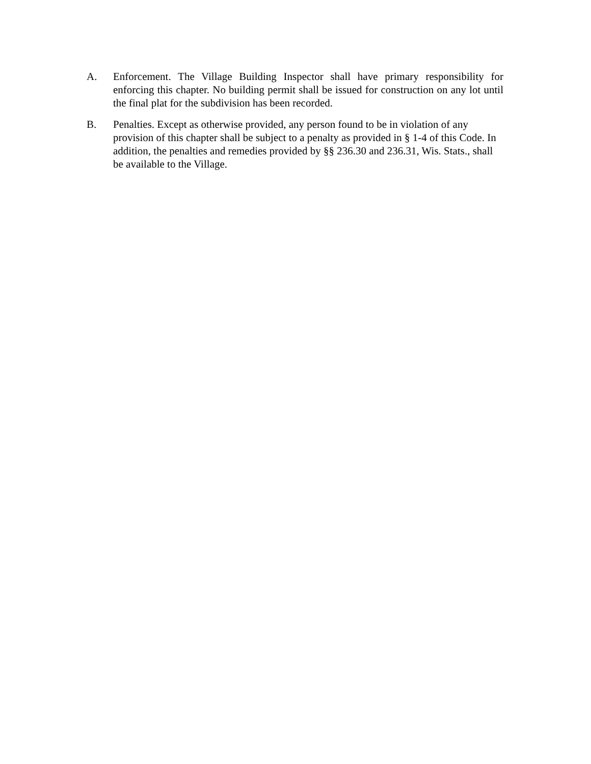A. Enforcement. The Village Building Inspector shall have primary responsibility for enforcing this chapter. No building permit shall be issued for construction on any lot until the final plat for the subdivision has been recorded.
B. Penalties. Except as otherwise provided, any person found to be in violation of any provision of this chapter shall be subject to a penalty as provided in § 1-4 of this Code. In addition, the penalties and remedies provided by §§ 236.30 and 236.31, Wis. Stats., shall be available to the Village.